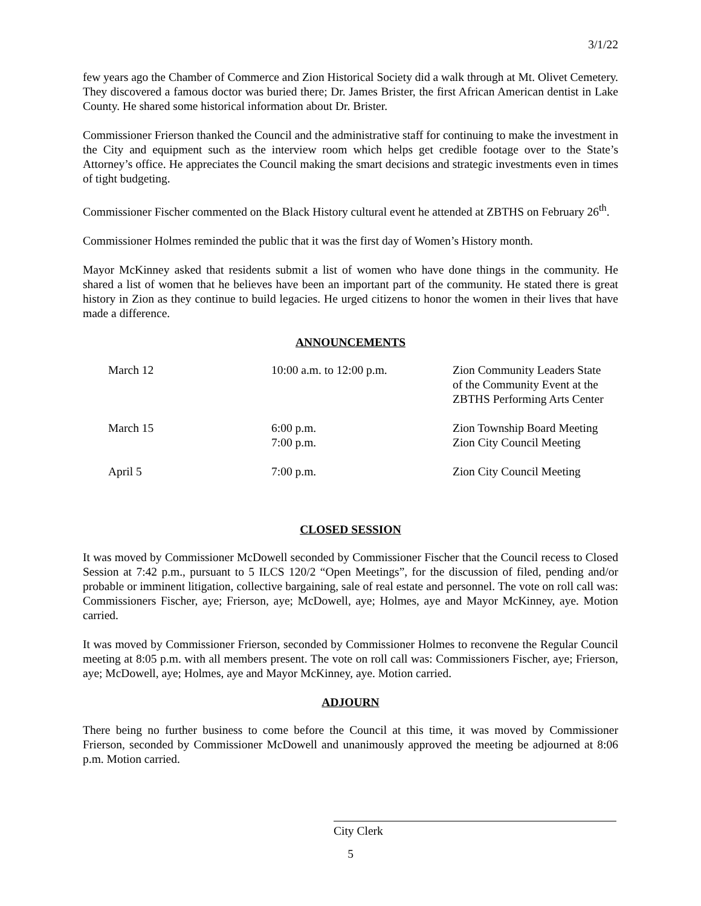3/1/22
few years ago the Chamber of Commerce and Zion Historical Society did a walk through at Mt. Olivet Cemetery. They discovered a famous doctor was buried there; Dr. James Brister, the first African American dentist in Lake County. He shared some historical information about Dr. Brister.
Commissioner Frierson thanked the Council and the administrative staff for continuing to make the investment in the City and equipment such as the interview room which helps get credible footage over to the State’s Attorney’s office. He appreciates the Council making the smart decisions and strategic investments even in times of tight budgeting.
Commissioner Fischer commented on the Black History cultural event he attended at ZBTHS on February 26<sup>th</sup>.
Commissioner Holmes reminded the public that it was the first day of Women’s History month.
Mayor McKinney asked that residents submit a list of women who have done things in the community. He shared a list of women that he believes have been an important part of the community. He stated there is great history in Zion as they continue to build legacies. He urged citizens to honor the women in their lives that have made a difference.
ANNOUNCEMENTS
| March 12 | 10:00 a.m. to 12:00 p.m. | Zion Community Leaders State of the Community Event at the ZBTHS Performing Arts Center |
| March 15 | 6:00 p.m. 7:00 p.m. | Zion Township Board Meeting Zion City Council Meeting |
| April 5 | 7:00 p.m. | Zion City Council Meeting |
CLOSED SESSION
It was moved by Commissioner McDowell seconded by Commissioner Fischer that the Council recess to Closed Session at 7:42 p.m., pursuant to 5 ILCS 120/2 “Open Meetings”, for the discussion of filed, pending and/or probable or imminent litigation, collective bargaining, sale of real estate and personnel. The vote on roll call was: Commissioners Fischer, aye; Frierson, aye; McDowell, aye; Holmes, aye and Mayor McKinney, aye. Motion carried.
It was moved by Commissioner Frierson, seconded by Commissioner Holmes to reconvene the Regular Council meeting at 8:05 p.m. with all members present. The vote on roll call was: Commissioners Fischer, aye; Frierson, aye; McDowell, aye; Holmes, aye and Mayor McKinney, aye. Motion carried.
ADJOURN
There being no further business to come before the Council at this time, it was moved by Commissioner Frierson, seconded by Commissioner McDowell and unanimously approved the meeting be adjourned at 8:06 p.m. Motion carried.
City Clerk
5